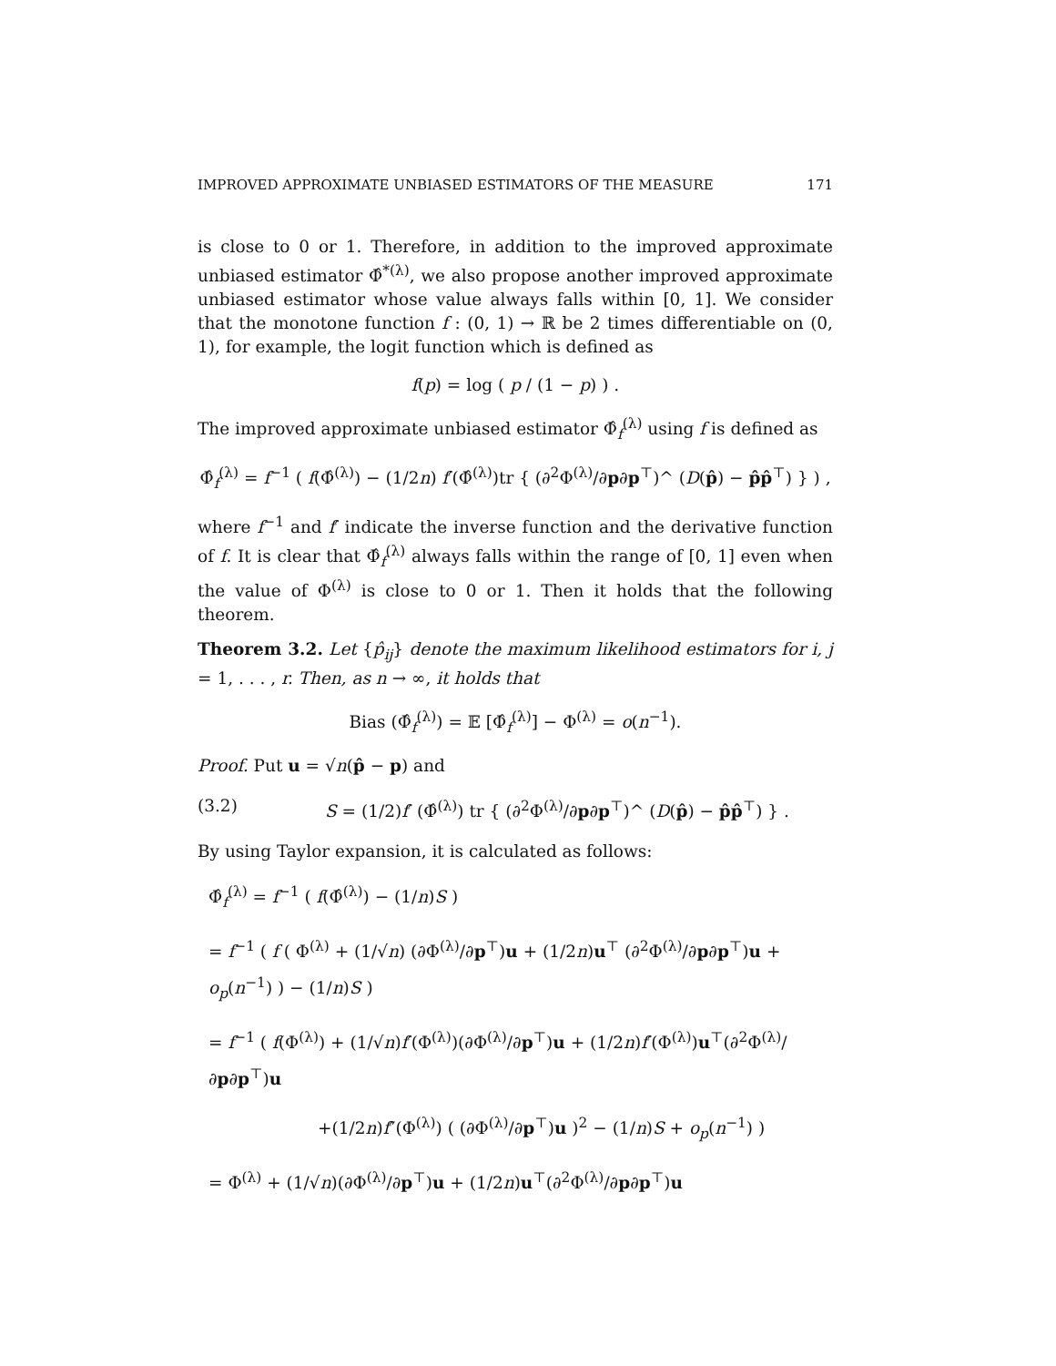IMPROVED APPROXIMATE UNBIASED ESTIMATORS OF THE MEASURE 171
is close to 0 or 1. Therefore, in addition to the improved approximate unbiased estimator Φ̂<sup>*(λ)</sup>, we also propose another improved approximate unbiased estimator whose value always falls within [0, 1]. We consider that the monotone function f : (0, 1) → ℝ be 2 times differentiable on (0, 1), for example, the logit function which is defined as
f(p) = log ( p / (1 − p) ) .
The improved approximate unbiased estimator Φ̂<sub>f</sub><sup>(λ)</sup> using f is defined as
Φ̂<sub>f</sub><sup>(λ)</sup> = f<sup>−1</sup> ( f(Φ̂<sup>(λ)</sup>) − (1/2n) f′(Φ̂<sup>(λ)</sup>)tr { (∂<sup>2</sup>Φ<sup>(λ)</sup>/∂p∂p<sup>⊤</sup>)^ (D(p̂) − p̂p̂<sup>⊤</sup>) } ) ,
where f<sup>−1</sup> and f′ indicate the inverse function and the derivative function of f. It is clear that Φ̂<sub>f</sub><sup>(λ)</sup> always falls within the range of [0, 1] even when the value of Φ<sup>(λ)</sup> is close to 0 or 1. Then it holds that the following theorem.
Theorem 3.2. Let {p̂<sub>ij</sub>} denote the maximum likelihood estimators for i, j = 1, . . . , r. Then, as n → ∞, it holds that
Bias (Φ̂<sub>f</sub><sup>(λ)</sup>) = 𝔼 [Φ̂<sub>f</sub><sup>(λ)</sup>] − Φ<sup>(λ)</sup> = o(n<sup>−1</sup>).
Proof. Put u = √n(p̂ − p) and
(3.2) S = (1/2)f′ (Φ̂<sup>(λ)</sup>) tr { (∂<sup>2</sup>Φ<sup>(λ)</sup>/∂p∂p<sup>⊤</sup>)^ (D(p̂) − p̂p̂<sup>⊤</sup>) } .
By using Taylor expansion, it is calculated as follows:
Φ̂<sub>f</sub><sup>(λ)</sup> = f<sup>−1</sup> ( f(Φ̂<sup>(λ)</sup>) − (1/n)S )
= f<sup>−1</sup> ( f ( Φ<sup>(λ)</sup> + (1/√n) (∂Φ<sup>(λ)</sup>/∂p<sup>⊤</sup>)u + (1/2n)u<sup>⊤</sup> (∂<sup>2</sup>Φ<sup>(λ)</sup>/∂p∂p<sup>⊤</sup>)u + o<sub>p</sub>(n<sup>−1</sup>) ) − (1/n)S )
= f<sup>−1</sup> ( f(Φ<sup>(λ)</sup>) + (1/√n)f′(Φ<sup>(λ)</sup>)(∂Φ<sup>(λ)</sup>/∂p<sup>⊤</sup>)u + (1/2n)f′(Φ<sup>(λ)</sup>)u<sup>⊤</sup>(∂<sup>2</sup>Φ<sup>(λ)</sup>/∂p∂p<sup>⊤</sup>)u
+(1/2n)f″(Φ<sup>(λ)</sup>) ( (∂Φ<sup>(λ)</sup>/∂p<sup>⊤</sup>)u )<sup>2</sup> − (1/n)S + o<sub>p</sub>(n<sup>−1</sup>) )
= Φ<sup>(λ)</sup> + (1/√n)(∂Φ<sup>(λ)</sup>/∂p<sup>⊤</sup>)u + (1/2n)u<sup>⊤</sup>(∂<sup>2</sup>Φ<sup>(λ)</sup>/∂p∂p<sup>⊤</sup>)u